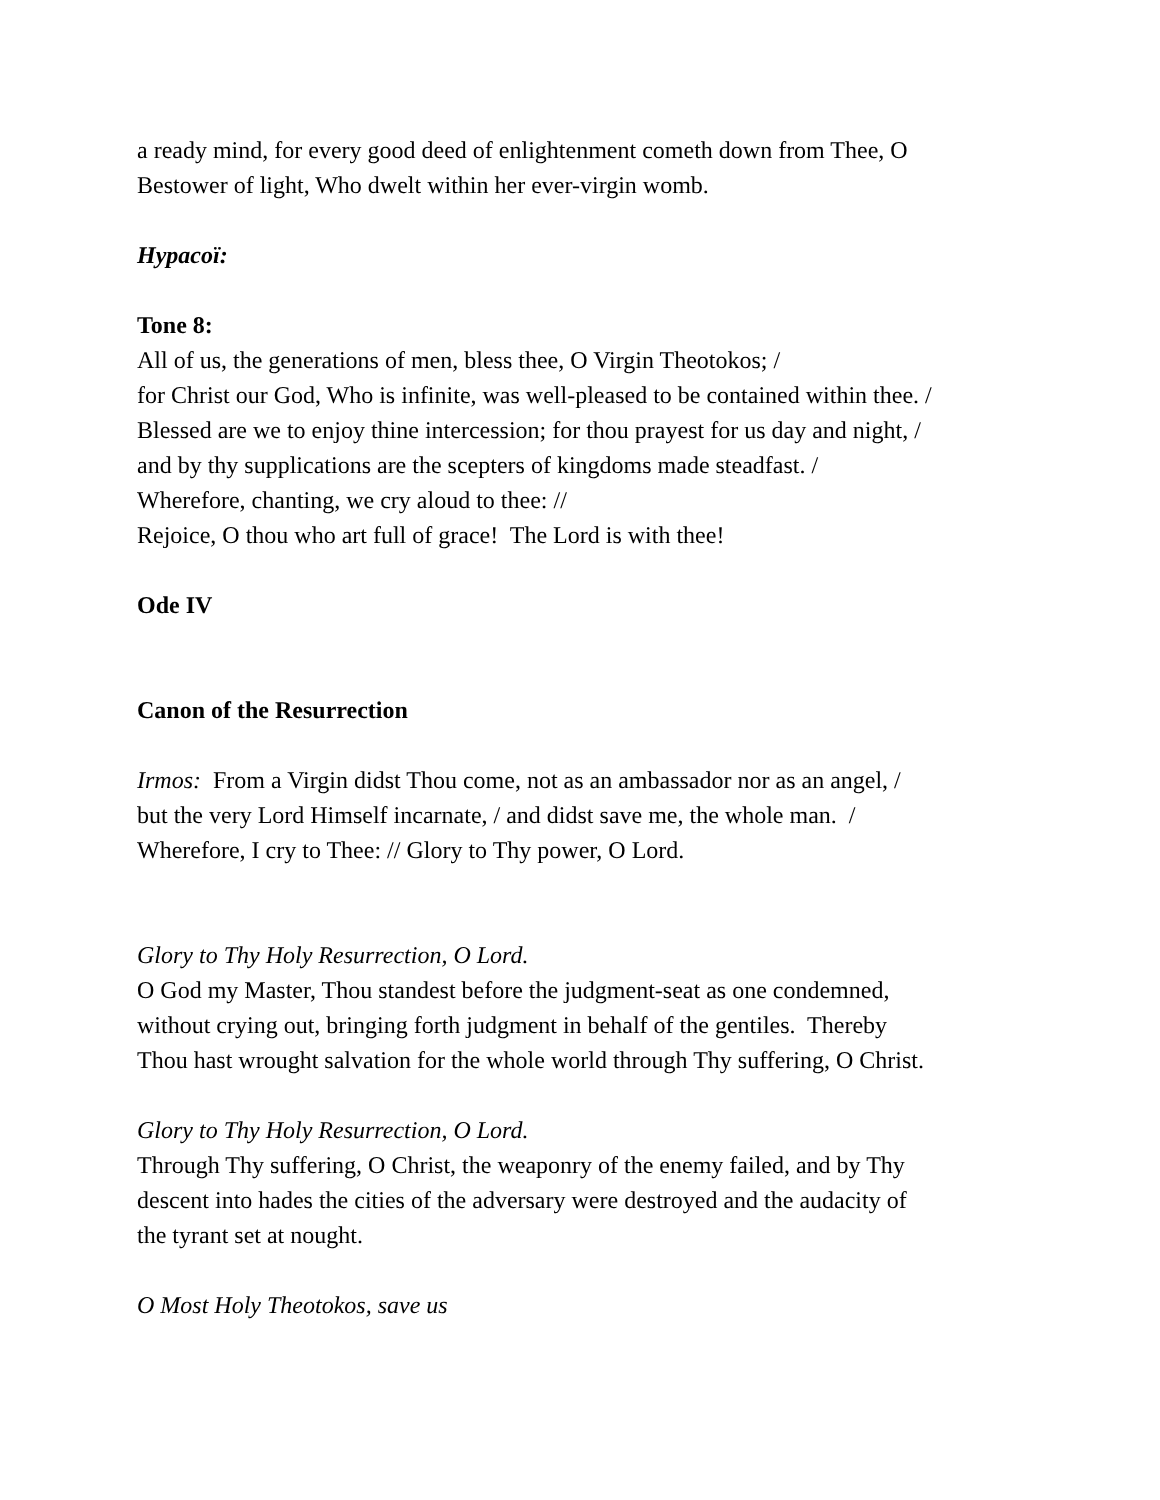a ready mind, for every good deed of enlightenment cometh down from Thee, O
Bestower of light, Who dwelt within her ever-virgin womb.
Hypacoï:
Tone 8:
All of us, the generations of men, bless thee, O Virgin Theotokos; /
for Christ our God, Who is infinite, was well-pleased to be contained within thee. /
Blessed are we to enjoy thine intercession; for thou prayest for us day and night, /
and by thy supplications are the scepters of kingdoms made steadfast. /
Wherefore, chanting, we cry aloud to thee: //
Rejoice, O thou who art full of grace! The Lord is with thee!
Ode IV
Canon of the Resurrection
Irmos: From a Virgin didst Thou come, not as an ambassador nor as an angel, /
but the very Lord Himself incarnate, / and didst save me, the whole man. /
Wherefore, I cry to Thee: // Glory to Thy power, O Lord.
Glory to Thy Holy Resurrection, O Lord.
O God my Master, Thou standest before the judgment-seat as one condemned,
without crying out, bringing forth judgment in behalf of the gentiles. Thereby
Thou hast wrought salvation for the whole world through Thy suffering, O Christ.
Glory to Thy Holy Resurrection, O Lord.
Through Thy suffering, O Christ, the weaponry of the enemy failed, and by Thy
descent into hades the cities of the adversary were destroyed and the audacity of
the tyrant set at nought.
O Most Holy Theotokos, save us